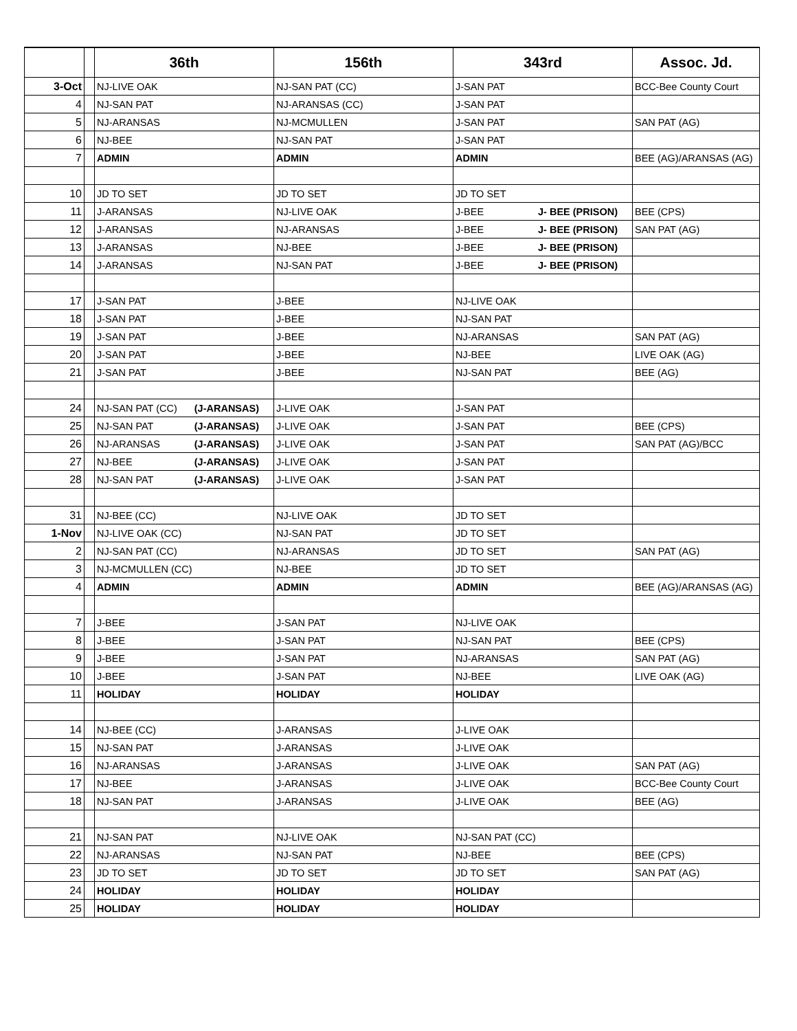| | | 36th | 156th | 343rd | Assoc. Jd. |
| --- | --- | --- | --- | --- | --- |
| 3-Oct | | NJ-LIVE OAK | NJ-SAN PAT (CC) | J-SAN PAT | BCC-Bee County Court |
| 4 | | NJ-SAN PAT | NJ-ARANSAS (CC) | J-SAN PAT | |
| 5 | | NJ-ARANSAS | NJ-MCMULLEN | J-SAN PAT | SAN PAT (AG) |
| 6 | | NJ-BEE | NJ-SAN PAT | J-SAN PAT | |
| 7 | | ADMIN | ADMIN | ADMIN | BEE (AG)/ARANSAS (AG) |
| 10 | | JD TO SET | JD TO SET | JD TO SET | |
| 11 | | J-ARANSAS | NJ-LIVE OAK | J-BEE J- BEE (PRISON) | BEE (CPS) |
| 12 | | J-ARANSAS | NJ-ARANSAS | J-BEE J- BEE (PRISON) | SAN PAT (AG) |
| 13 | | J-ARANSAS | NJ-BEE | J-BEE J- BEE (PRISON) | |
| 14 | | J-ARANSAS | NJ-SAN PAT | J-BEE J- BEE (PRISON) | |
| 17 | | J-SAN PAT | J-BEE | NJ-LIVE OAK | |
| 18 | | J-SAN PAT | J-BEE | NJ-SAN PAT | |
| 19 | | J-SAN PAT | J-BEE | NJ-ARANSAS | SAN PAT (AG) |
| 20 | | J-SAN PAT | J-BEE | NJ-BEE | LIVE OAK (AG) |
| 21 | | J-SAN PAT | J-BEE | NJ-SAN PAT | BEE (AG) |
| 24 | | NJ-SAN PAT (CC) (J-ARANSAS) | J-LIVE OAK | J-SAN PAT | |
| 25 | | NJ-SAN PAT (J-ARANSAS) | J-LIVE OAK | J-SAN PAT | BEE (CPS) |
| 26 | | NJ-ARANSAS (J-ARANSAS) | J-LIVE OAK | J-SAN PAT | SAN PAT (AG)/BCC |
| 27 | | NJ-BEE (J-ARANSAS) | J-LIVE OAK | J-SAN PAT | |
| 28 | | NJ-SAN PAT (J-ARANSAS) | J-LIVE OAK | J-SAN PAT | |
| 31 | | NJ-BEE (CC) | NJ-LIVE OAK | JD TO SET | |
| 1-Nov | | NJ-LIVE OAK (CC) | NJ-SAN PAT | JD TO SET | |
| 2 | | NJ-SAN PAT (CC) | NJ-ARANSAS | JD TO SET | SAN PAT (AG) |
| 3 | | NJ-MCMULLEN (CC) | NJ-BEE | JD TO SET | |
| 4 | | ADMIN | ADMIN | ADMIN | BEE (AG)/ARANSAS (AG) |
| 7 | | J-BEE | J-SAN PAT | NJ-LIVE OAK | |
| 8 | | J-BEE | J-SAN PAT | NJ-SAN PAT | BEE (CPS) |
| 9 | | J-BEE | J-SAN PAT | NJ-ARANSAS | SAN PAT (AG) |
| 10 | | J-BEE | J-SAN PAT | NJ-BEE | LIVE OAK (AG) |
| 11 | | HOLIDAY | HOLIDAY | HOLIDAY | |
| 14 | | NJ-BEE (CC) | J-ARANSAS | J-LIVE OAK | |
| 15 | | NJ-SAN PAT | J-ARANSAS | J-LIVE OAK | |
| 16 | | NJ-ARANSAS | J-ARANSAS | J-LIVE OAK | SAN PAT (AG) |
| 17 | | NJ-BEE | J-ARANSAS | J-LIVE OAK | BCC-Bee County Court |
| 18 | | NJ-SAN PAT | J-ARANSAS | J-LIVE OAK | BEE (AG) |
| 21 | | NJ-SAN PAT | NJ-LIVE OAK | NJ-SAN PAT (CC) | |
| 22 | | NJ-ARANSAS | NJ-SAN PAT | NJ-BEE | BEE (CPS) |
| 23 | | JD TO SET | JD TO SET | JD TO SET | SAN PAT (AG) |
| 24 | | HOLIDAY | HOLIDAY | HOLIDAY | |
| 25 | | HOLIDAY | HOLIDAY | HOLIDAY | |